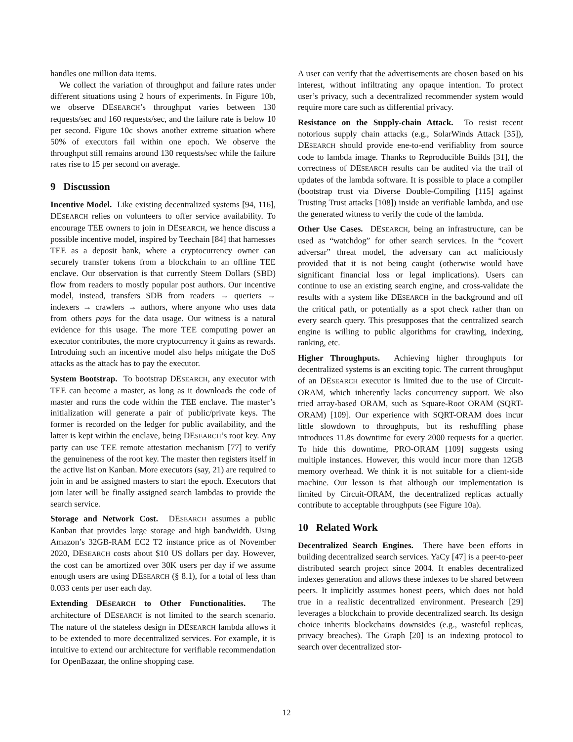handles one million data items.
We collect the variation of throughput and failure rates under different situations using 2 hours of experiments. In Figure 10b, we observe DESEARCH’s throughput varies between 130 requests/sec and 160 requests/sec, and the failure rate is below 10 per second. Figure 10c shows another extreme situation where 50% of executors fail within one epoch. We observe the throughput still remains around 130 requests/sec while the failure rates rise to 15 per second on average.
9 Discussion
Incentive Model. Like existing decentralized systems [94, 116], DESEARCH relies on volunteers to offer service availability. To encourage TEE owners to join in DESEARCH, we hence discuss a possible incentive model, inspired by Teechain [84] that harnesses TEE as a deposit bank, where a cryptocurrency owner can securely transfer tokens from a blockchain to an offline TEE enclave. Our observation is that currently Steem Dollars (SBD) flow from readers to mostly popular post authors. Our incentive model, instead, transfers SDB from readers → queriers → indexers → crawlers → authors, where anyone who uses data from others pays for the data usage. Our witness is a natural evidence for this usage. The more TEE computing power an executor contributes, the more cryptocurrency it gains as rewards. Introduing such an incentive model also helps mitigate the DoS attacks as the attack has to pay the executor.
System Bootstrap. To bootstrap DESEARCH, any executor with TEE can become a master, as long as it downloads the code of master and runs the code within the TEE enclave. The master’s initialization will generate a pair of public/private keys. The former is recorded on the ledger for public availability, and the latter is kept within the enclave, being DESEARCH’s root key. Any party can use TEE remote attestation mechanism [77] to verify the genuineness of the root key. The master then registers itself in the active list on Kanban. More executors (say, 21) are required to join in and be assigned masters to start the epoch. Executors that join later will be finally assigned search lambdas to provide the search service.
Storage and Network Cost. DESEARCH assumes a public Kanban that provides large storage and high bandwidth. Using Amazon’s 32GB-RAM EC2 T2 instance price as of November 2020, DESEARCH costs about $10 US dollars per day. However, the cost can be amortized over 30K users per day if we assume enough users are using DESEARCH (§ 8.1), for a total of less than 0.033 cents per user each day.
Extending DESEARCH to Other Functionalities. The architecture of DESEARCH is not limited to the search scenario. The nature of the stateless design in DESEARCH lambda allows it to be extended to more decentralized services. For example, it is intuitive to extend our architecture for verifiable recommendation for OpenBazaar, the online shopping case.
A user can verify that the advertisements are chosen based on his interest, without infiltrating any opaque intention. To protect user’s privacy, such a decentralized recommender system would require more care such as differential privacy.
Resistance on the Supply-chain Attack. To resist recent notorious supply chain attacks (e.g., SolarWinds Attack [35]), DESEARCH should provide ene-to-end verifiablity from source code to lambda image. Thanks to Reproducible Builds [31], the correctness of DESEARCH results can be audited via the trail of updates of the lambda software. It is possible to place a compiler (bootstrap trust via Diverse Double-Compiling [115] against Trusting Trust attacks [108]) inside an verifiable lambda, and use the generated witness to verify the code of the lambda.
Other Use Cases. DESEARCH, being an infrastructure, can be used as “watchdog” for other search services. In the “covert adversar” threat model, the adversary can act maliciously provided that it is not being caught (otherwise would have significant financial loss or legal implications). Users can continue to use an existing search engine, and cross-validate the results with a system like DESEARCH in the background and off the critical path, or potentially as a spot check rather than on every search query. This presupposes that the centralized search engine is willing to public algorithms for crawling, indexing, ranking, etc.
Higher Throughputs. Achieving higher throughputs for decentralized systems is an exciting topic. The current throughput of an DESEARCH executor is limited due to the use of Circuit-ORAM, which inherently lacks concurrency support. We also tried array-based ORAM, such as Square-Root ORAM (SQRT-ORAM) [109]. Our experience with SQRT-ORAM does incur little slowdown to throughputs, but its reshuffling phase introduces 11.8s downtime for every 2000 requests for a querier. To hide this downtime, PRO-ORAM [109] suggests using multiple instances. However, this would incur more than 12GB memory overhead. We think it is not suitable for a client-side machine. Our lesson is that although our implementation is limited by Circuit-ORAM, the decentralized replicas actually contribute to acceptable throughputs (see Figure 10a).
10 Related Work
Decentralized Search Engines. There have been efforts in building decentralized search services. YaCy [47] is a peer-to-peer distributed search project since 2004. It enables decentralized indexes generation and allows these indexes to be shared between peers. It implicitly assumes honest peers, which does not hold true in a realistic decentralized environment. Presearch [29] leverages a blockchain to provide decentralized search. Its design choice inherits blockchains downsides (e.g., wasteful replicas, privacy breaches). The Graph [20] is an indexing protocol to search over decentralized stor-
12